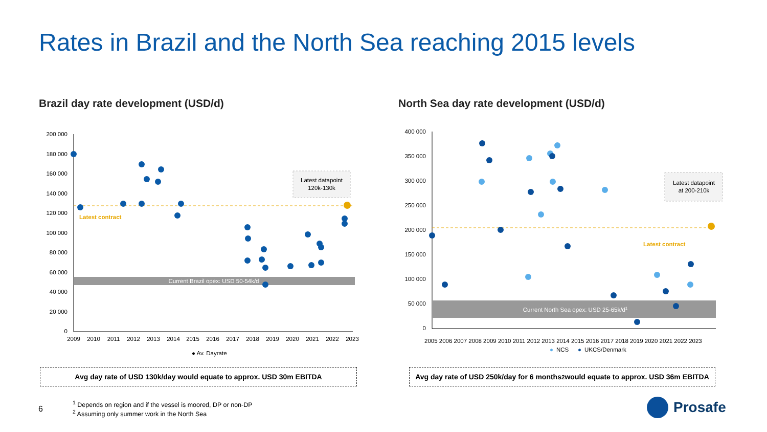Rates in Brazil and the North Sea reaching 2015 levels
Brazil day rate development (USD/d)
North Sea day rate development (USD/d)
200 000
180 000
160 000
140 000
120 000
100 000
80 000
60 000
40 000
20 000
0
2009
2010
2011
2012
2013
2014
2015
2016
2017
2018
2019
2020
2021
2022
2023
Current Brazil opex: USD 50-54k/d
Latest contract
Latest datapoint
120k-130k
● Av. Dayrate
400 000
350 000
300 000
250 000
200 000
150 000
100 000
50 000
0
2005 2006 2007 2008 2009 2010 2011 2012 2013 2014 2015 2016 2017 2018 2019 2020 2021 2022 2023
Current North Sea opex: USD 25-65k/d1
Latest contract
Latest datapoint
at 200-210k
●
NCS
●
UKCS/Denmark
Avg day rate of USD 130k/day would equate to approx. USD 30m EBITDA
Avg day rate of USD 250k/day for 6 months<sup>2</sup> would equate to approx. USD 36m EBITDA
6
<sup>1</sup> Depends on region and if the vessel is moored, DP or non-DP
<sup>2</sup> Assuming only summer work in the North Sea
Prosafe